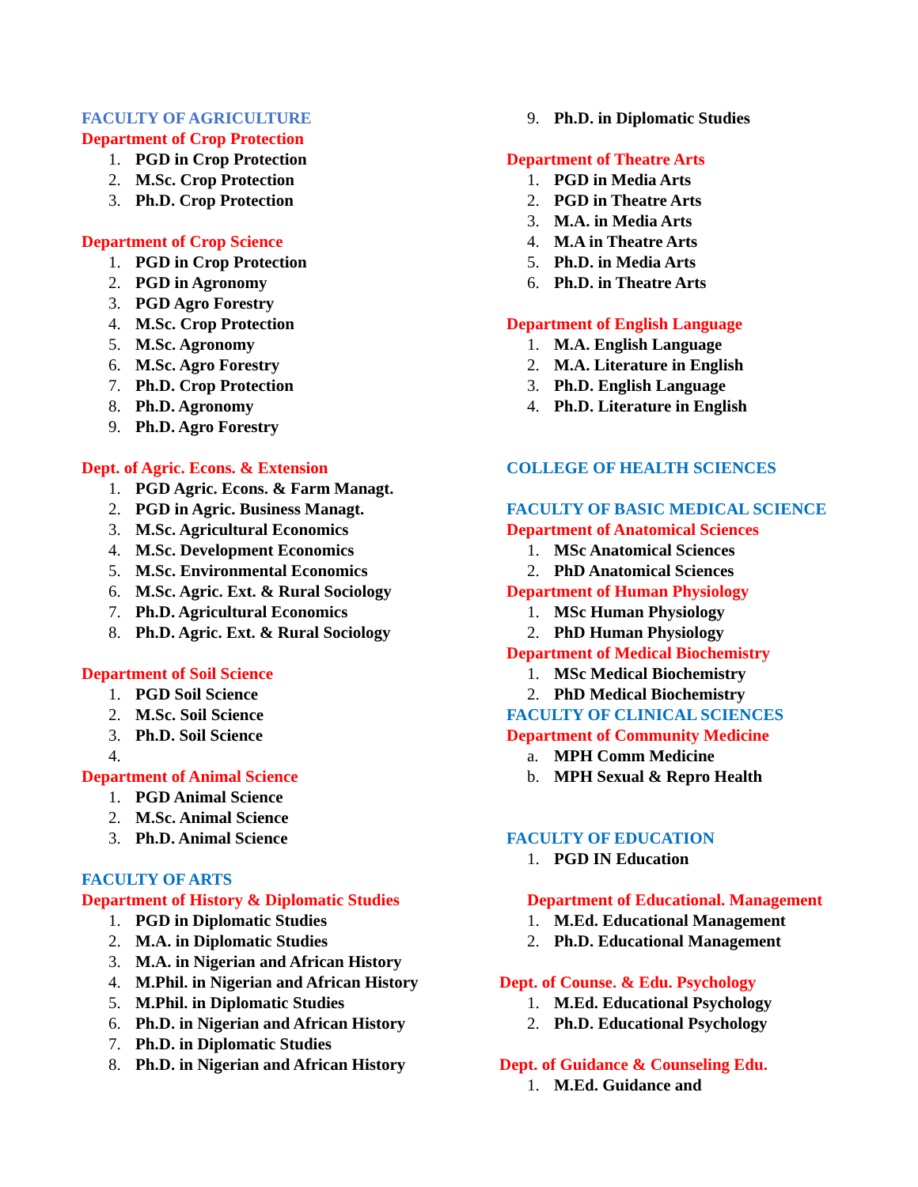FACULTY OF AGRICULTURE
Department of Crop Protection
1. PGD in Crop Protection
2. M.Sc. Crop Protection
3. Ph.D. Crop Protection
Department of Crop Science
1. PGD in Crop Protection
2. PGD in Agronomy
3. PGD Agro Forestry
4. M.Sc. Crop Protection
5. M.Sc. Agronomy
6. M.Sc. Agro Forestry
7. Ph.D. Crop Protection
8. Ph.D. Agronomy
9. Ph.D. Agro Forestry
Dept. of Agric. Econs. & Extension
1. PGD Agric. Econs. & Farm Managt.
2. PGD in Agric. Business Managt.
3. M.Sc. Agricultural Economics
4. M.Sc. Development Economics
5. M.Sc. Environmental Economics
6. M.Sc. Agric. Ext. & Rural Sociology
7. Ph.D. Agricultural Economics
8. Ph.D. Agric. Ext. & Rural Sociology
Department of Soil Science
1. PGD Soil Science
2. M.Sc. Soil Science
3. Ph.D. Soil Science
4.
Department of Animal Science
1. PGD Animal Science
2. M.Sc. Animal Science
3. Ph.D. Animal Science
FACULTY OF ARTS
Department of History & Diplomatic Studies
1. PGD in Diplomatic Studies
2. M.A. in Diplomatic Studies
3. M.A. in Nigerian and African History
4. M.Phil. in Nigerian and African History
5. M.Phil. in Diplomatic Studies
6. Ph.D. in Nigerian and African History
7. Ph.D. in Diplomatic Studies
8. Ph.D. in Nigerian and African History
9. Ph.D. in Diplomatic Studies
Department of Theatre Arts
1. PGD in Media Arts
2. PGD in Theatre Arts
3. M.A. in Media Arts
4. M.A in Theatre Arts
5. Ph.D. in Media Arts
6. Ph.D. in Theatre Arts
Department of English Language
1. M.A. English Language
2. M.A. Literature in English
3. Ph.D. English Language
4. Ph.D. Literature in English
COLLEGE OF HEALTH SCIENCES
FACULTY OF BASIC MEDICAL SCIENCE
Department of Anatomical Sciences
1. MSc Anatomical Sciences
2. PhD Anatomical Sciences
Department of Human Physiology
1. MSc Human Physiology
2. PhD Human Physiology
Department of Medical Biochemistry
1. MSc Medical Biochemistry
2. PhD Medical Biochemistry
FACULTY OF CLINICAL SCIENCES
Department of Community Medicine
a. MPH Comm Medicine
b. MPH Sexual & Repro Health
FACULTY OF EDUCATION
1. PGD IN Education
Department of Educational. Management
1. M.Ed. Educational Management
2. Ph.D. Educational Management
Dept. of Counse. & Edu. Psychology
1. M.Ed. Educational Psychology
2. Ph.D. Educational Psychology
Dept. of Guidance & Counseling Edu.
1. M.Ed. Guidance and